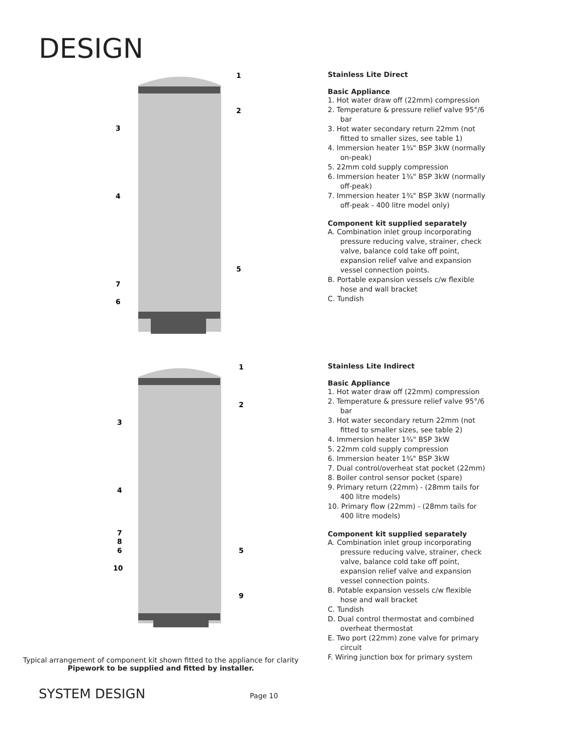DESIGN
1
2
3
4
5
7
6
Stainless Lite Direct
Basic Appliance
1. Hot water draw off (22mm) compression
2. Temperature & pressure relief valve 95°/6 bar
3. Hot water secondary return 22mm (not fitted to smaller sizes, see table 1)
4. Immersion heater 1¾" BSP 3kW (normally on-peak)
5. 22mm cold supply compression
6. Immersion heater 1¾" BSP 3kW (normally off-peak)
7. Immersion heater 1¾" BSP 3kW (normally off-peak - 400 litre model only)
Component kit supplied separately
A. Combination inlet group incorporating pressure reducing valve, strainer, check valve, balance cold take off point, expansion relief valve and expansion vessel connection points.
B. Portable expansion vessels c/w flexible hose and wall bracket
C. Tundish
1
2
3
4
7
8
6
5
10
9
Stainless Lite Indirect
Basic Appliance
1. Hot water draw off (22mm) compression
2. Temperature & pressure relief valve 95°/6 bar
3. Hot water secondary return 22mm (not fitted to smaller sizes, see table 2)
4. Immersion heater 1¾" BSP 3kW
5. 22mm cold supply compression
6. Immersion heater 1¾" BSP 3kW
7. Dual control/overheat stat pocket (22mm)
8. Boiler control sensor pocket (spare)
9. Primary return (22mm) - (28mm tails for 400 litre models)
10. Primary flow (22mm) - (28mm tails for 400 litre models)
Component kit supplied separately
A. Combination inlet group incorporating pressure reducing valve, strainer, check valve, balance cold take off point, expansion relief valve and expansion vessel connection points.
B. Potable expansion vessels c/w flexible hose and wall bracket
C. Tundish
D. Dual control thermostat and combined overheat thermostat
E. Two port (22mm) zone valve for primary circuit
F. Wiring junction box for primary system
Typical arrangement of component kit shown fitted to the appliance for clarity
Pipework to be supplied and fitted by installer.
SYSTEM DESIGN Page 10